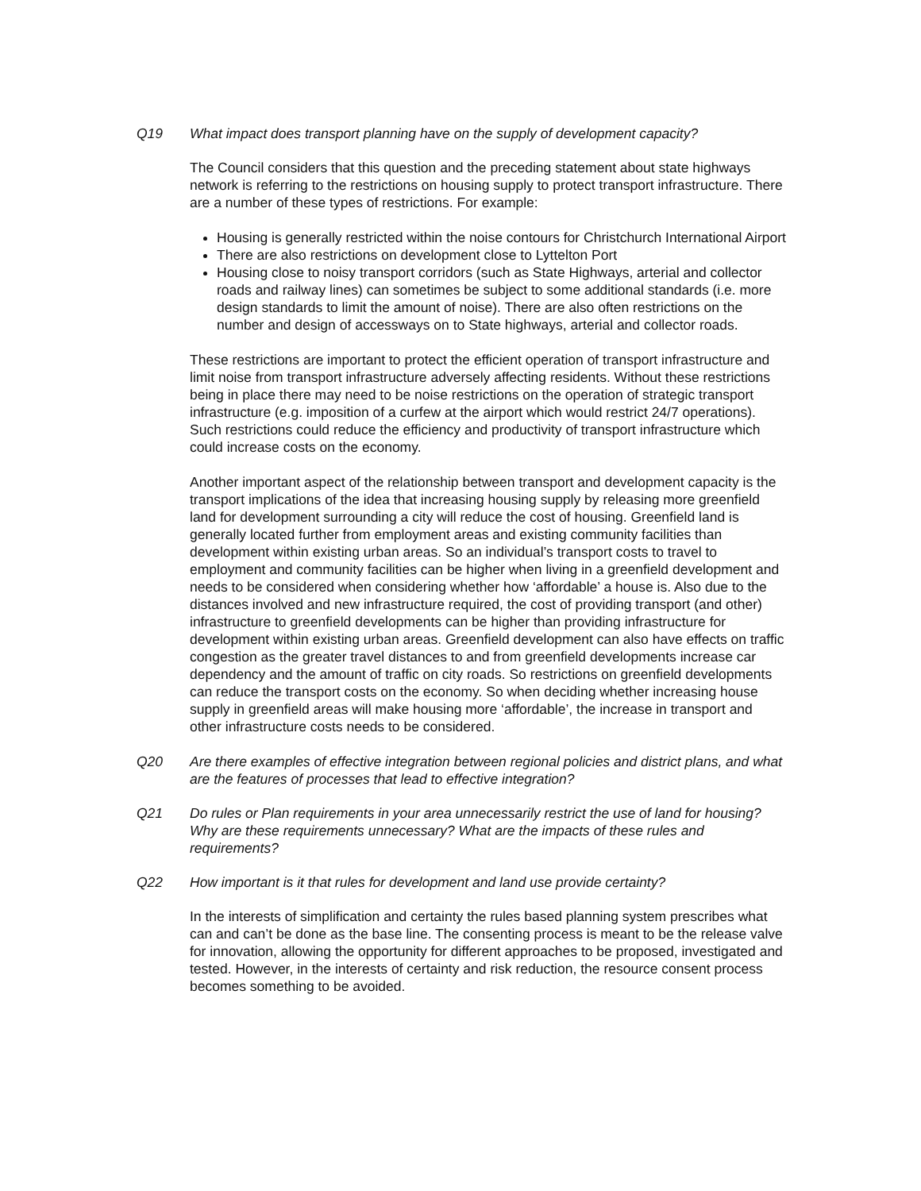Q19 What impact does transport planning have on the supply of development capacity?
The Council considers that this question and the preceding statement about state highways network is referring to the restrictions on housing supply to protect transport infrastructure. There are a number of these types of restrictions. For example:
Housing is generally restricted within the noise contours for Christchurch International Airport
There are also restrictions on development close to Lyttelton Port
Housing close to noisy transport corridors (such as State Highways, arterial and collector roads and railway lines) can sometimes be subject to some additional standards (i.e. more design standards to limit the amount of noise). There are also often restrictions on the number and design of accessways on to State highways, arterial and collector roads.
These restrictions are important to protect the efficient operation of transport infrastructure and limit noise from transport infrastructure adversely affecting residents. Without these restrictions being in place there may need to be noise restrictions on the operation of strategic transport infrastructure (e.g. imposition of a curfew at the airport which would restrict 24/7 operations). Such restrictions could reduce the efficiency and productivity of transport infrastructure which could increase costs on the economy.
Another important aspect of the relationship between transport and development capacity is the transport implications of the idea that increasing housing supply by releasing more greenfield land for development surrounding a city will reduce the cost of housing. Greenfield land is generally located further from employment areas and existing community facilities than development within existing urban areas. So an individual’s transport costs to travel to employment and community facilities can be higher when living in a greenfield development and needs to be considered when considering whether how ‘affordable’ a house is. Also due to the distances involved and new infrastructure required, the cost of providing transport (and other) infrastructure to greenfield developments can be higher than providing infrastructure for development within existing urban areas. Greenfield development can also have effects on traffic congestion as the greater travel distances to and from greenfield developments increase car dependency and the amount of traffic on city roads. So restrictions on greenfield developments can reduce the transport costs on the economy. So when deciding whether increasing house supply in greenfield areas will make housing more ‘affordable’, the increase in transport and other infrastructure costs needs to be considered.
Q20 Are there examples of effective integration between regional policies and district plans, and what are the features of processes that lead to effective integration?
Q21 Do rules or Plan requirements in your area unnecessarily restrict the use of land for housing? Why are these requirements unnecessary? What are the impacts of these rules and requirements?
Q22 How important is it that rules for development and land use provide certainty?
In the interests of simplification and certainty the rules based planning system prescribes what can and can’t be done as the base line. The consenting process is meant to be the release valve for innovation, allowing the opportunity for different approaches to be proposed, investigated and tested. However, in the interests of certainty and risk reduction, the resource consent process becomes something to be avoided.